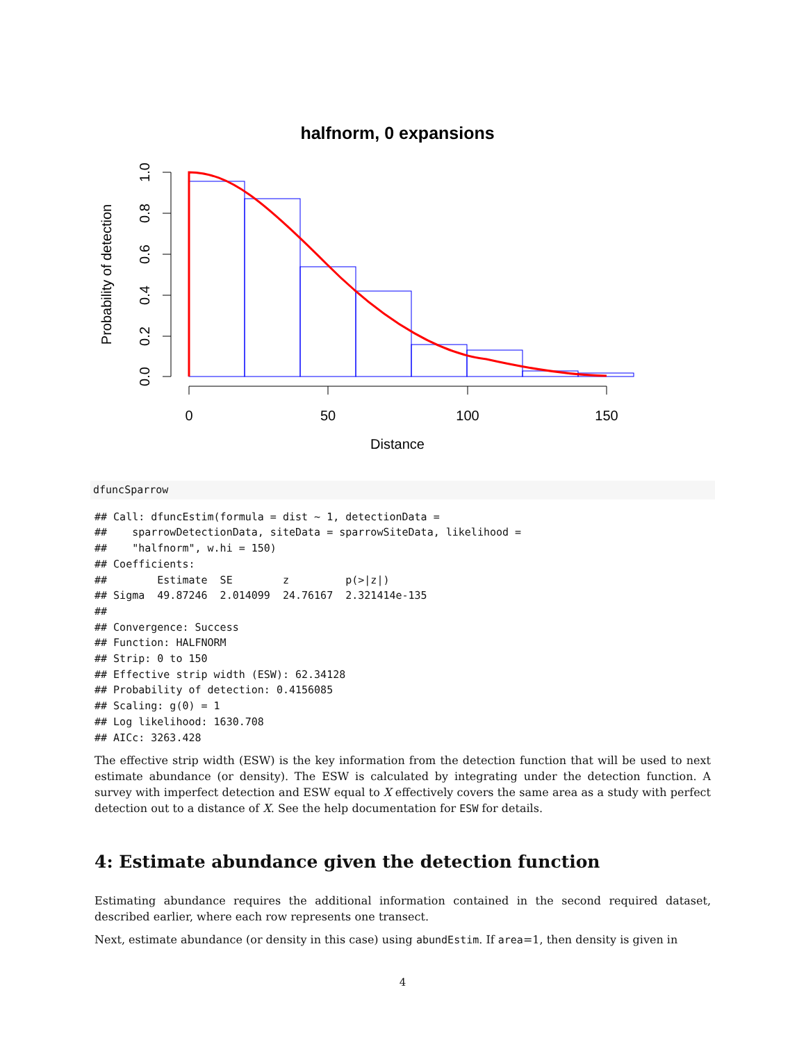halfnorm, 0 expansions
1.0
0.8
0.6
0.4
0.2
0.0
Probability of detection
0
50
100
150
Distance
dfuncSparrow
## Call: dfuncEstim(formula = dist ~ 1, detectionData =
##    sparrowDetectionData, siteData = sparrowSiteData, likelihood =
##    "halfnorm", w.hi = 150)
## Coefficients:
##        Estimate  SE        z         p(>|z|)
## Sigma  49.87246  2.014099  24.76167  2.321414e-135
##
## Convergence: Success
## Function: HALFNORM
## Strip: 0 to 150
## Effective strip width (ESW): 62.34128
## Probability of detection: 0.4156085
## Scaling: g(0) = 1
## Log likelihood: 1630.708
## AICc: 3263.428
The effective strip width (ESW) is the key information from the detection function that will be used to next estimate abundance (or density). The ESW is calculated by integrating under the detection function. A survey with imperfect detection and ESW equal to X effectively covers the same area as a study with perfect detection out to a distance of X. See the help documentation for ESW for details.
4: Estimate abundance given the detection function
Estimating abundance requires the additional information contained in the second required dataset, described earlier, where each row represents one transect.
Next, estimate abundance (or density in this case) using abundEstim. If area=1, then density is given in
4